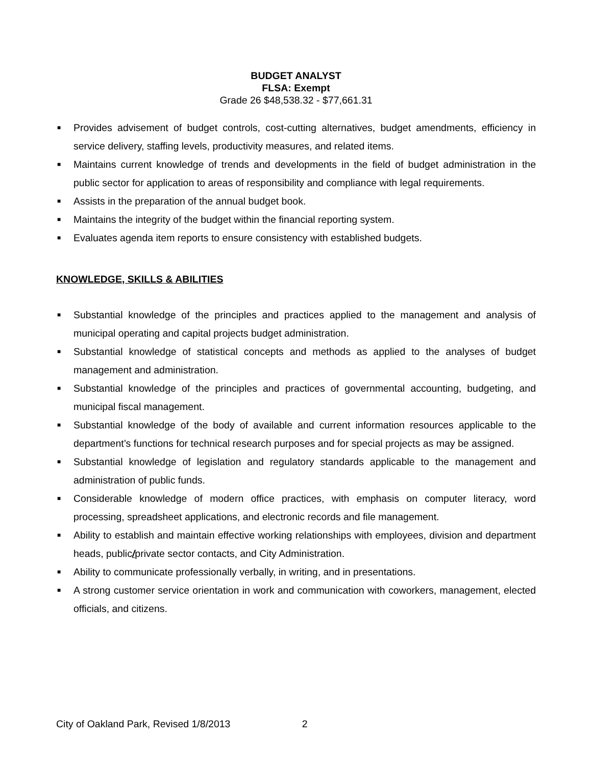BUDGET ANALYST
FLSA: Exempt
Grade 26 $48,538.32 - $77,661.31
■ Provides advisement of budget controls, cost-cutting alternatives, budget amendments, efficiency in service delivery, staffing levels, productivity measures, and related items.
■ Maintains current knowledge of trends and developments in the field of budget administration in the public sector for application to areas of responsibility and compliance with legal requirements.
■ Assists in the preparation of the annual budget book.
■ Maintains the integrity of the budget within the financial reporting system.
■ Evaluates agenda item reports to ensure consistency with established budgets.
KNOWLEDGE, SKILLS & ABILITIES
■ Substantial knowledge of the principles and practices applied to the management and analysis of municipal operating and capital projects budget administration.
■ Substantial knowledge of statistical concepts and methods as applied to the analyses of budget management and administration.
■ Substantial knowledge of the principles and practices of governmental accounting, budgeting, and municipal fiscal management.
■ Substantial knowledge of the body of available and current information resources applicable to the department’s functions for technical research purposes and for special projects as may be assigned.
■ Substantial knowledge of legislation and regulatory standards applicable to the management and administration of public funds.
■ Considerable knowledge of modern office practices, with emphasis on computer literacy, word processing, spreadsheet applications, and electronic records and file management.
■ Ability to establish and maintain effective working relationships with employees, division and department heads, public/private sector contacts, and City Administration.
■ Ability to communicate professionally verbally, in writing, and in presentations.
■ A strong customer service orientation in work and communication with coworkers, management, elected officials, and citizens.
City of Oakland Park, Revised 1/8/2013 2